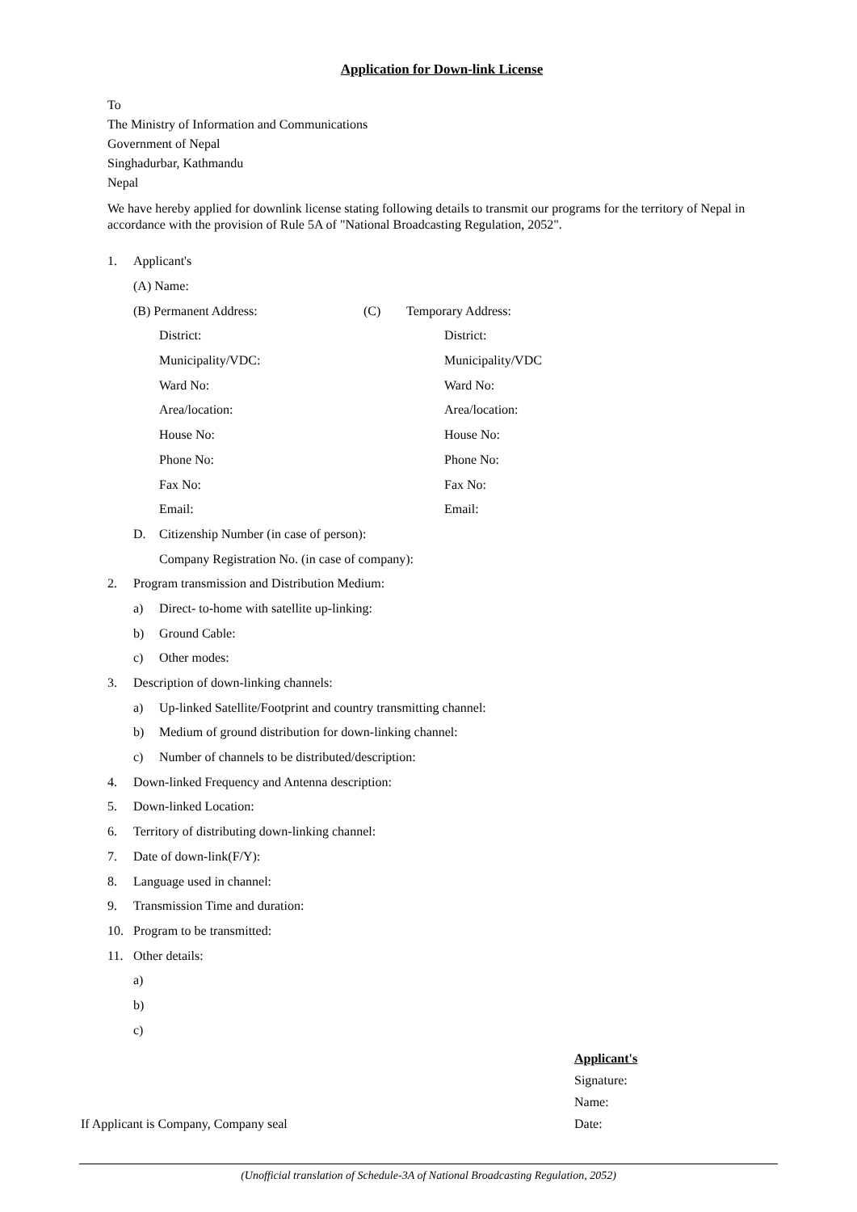Application for Down-link License
To
The Ministry of Information and Communications
Government of Nepal
Singhadurbar, Kathmandu
Nepal
We have hereby applied for downlink license stating following details to transmit our programs for the territory of Nepal in accordance with the provision of Rule 5A of "National Broadcasting Regulation, 2052".
1. Applicant's
(A) Name:
(B) Permanent Address: (C) Temporary Address:
District: District:
Municipality/VDC: Municipality/VDC
Ward No: Ward No:
Area/location: Area/location:
House No: House No:
Phone No: Phone No:
Fax No: Fax No:
Email: Email:
D. Citizenship Number (in case of person):
Company Registration No. (in case of company):
2. Program transmission and Distribution Medium:
a) Direct- to-home with satellite up-linking:
b) Ground Cable:
c) Other modes:
3. Description of down-linking channels:
a) Up-linked Satellite/Footprint and country transmitting channel:
b) Medium of ground distribution for down-linking channel:
c) Number of channels to be distributed/description:
4. Down-linked Frequency and Antenna description:
5. Down-linked Location:
6. Territory of distributing down-linking channel:
7. Date of down-link(F/Y):
8. Language used in channel:
9. Transmission Time and duration:
10. Program to be transmitted:
11. Other details:
a)
b)
c)
If Applicant is Company, Company seal
Applicant's
Signature:
Name:
Date:
(Unofficial translation of Schedule-3A of National Broadcasting Regulation, 2052)